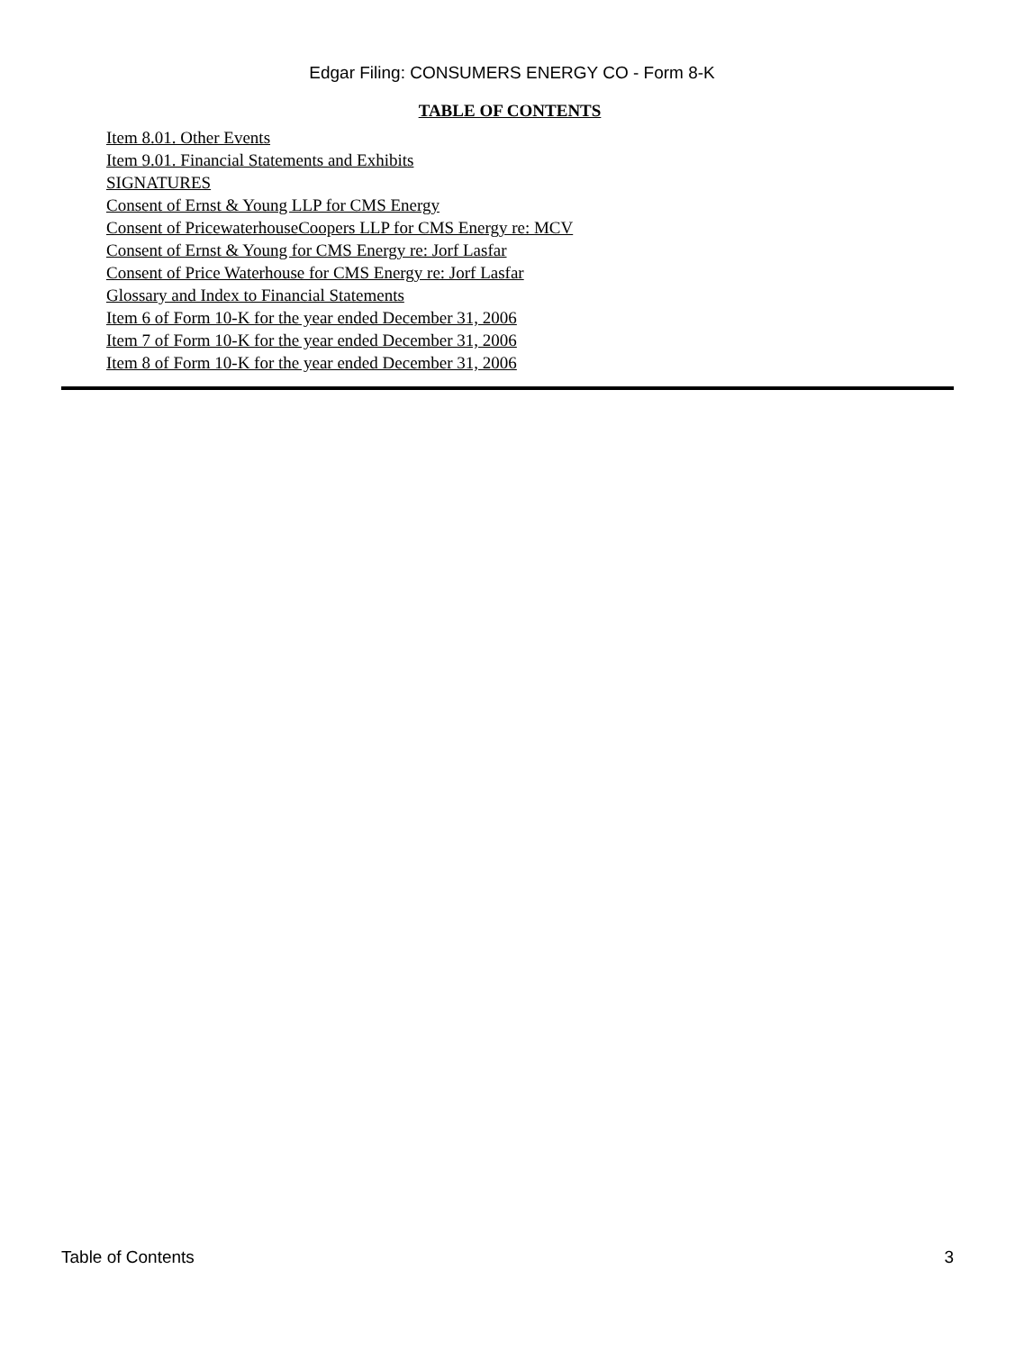Edgar Filing: CONSUMERS ENERGY CO - Form 8-K
TABLE OF CONTENTS
Item 8.01. Other Events
Item 9.01. Financial Statements and Exhibits
SIGNATURES
Consent of Ernst & Young LLP for CMS Energy
Consent of PricewaterhouseCoopers LLP for CMS Energy re: MCV
Consent of Ernst & Young for CMS Energy re: Jorf Lasfar
Consent of Price Waterhouse for CMS Energy re: Jorf Lasfar
Glossary and Index to Financial Statements
Item 6 of Form 10-K for the year ended December 31, 2006
Item 7 of Form 10-K for the year ended December 31, 2006
Item 8 of Form 10-K for the year ended December 31, 2006
Table of Contents 3